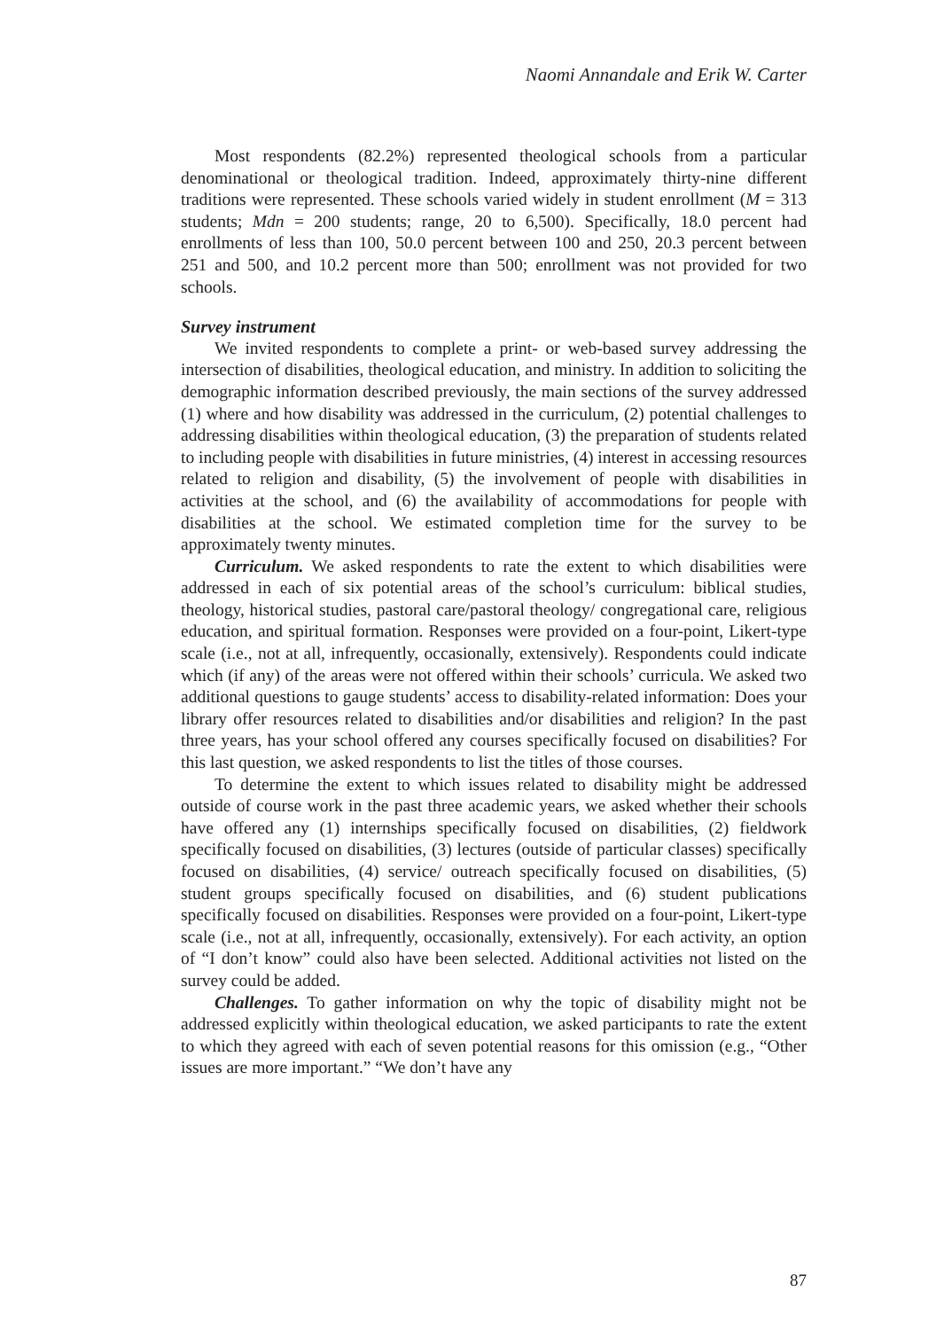Naomi Annandale and Erik W. Carter
Most respondents (82.2%) represented theological schools from a particular denominational or theological tradition. Indeed, approximately thirty-nine different traditions were represented. These schools varied widely in student enrollment (M = 313 students; Mdn = 200 students; range, 20 to 6,500). Specifically, 18.0 percent had enrollments of less than 100, 50.0 percent between 100 and 250, 20.3 percent between 251 and 500, and 10.2 percent more than 500; enrollment was not provided for two schools.
Survey instrument
We invited respondents to complete a print- or web-based survey addressing the intersection of disabilities, theological education, and ministry. In addition to soliciting the demographic information described previously, the main sections of the survey addressed (1) where and how disability was addressed in the curriculum, (2) potential challenges to addressing disabilities within theological education, (3) the preparation of students related to including people with disabilities in future ministries, (4) interest in accessing resources related to religion and disability, (5) the involvement of people with disabilities in activities at the school, and (6) the availability of accommodations for people with disabilities at the school. We estimated completion time for the survey to be approximately twenty minutes.
Curriculum. We asked respondents to rate the extent to which disabilities were addressed in each of six potential areas of the school’s curriculum: biblical studies, theology, historical studies, pastoral care/pastoral theology/ congregational care, religious education, and spiritual formation. Responses were provided on a four-point, Likert-type scale (i.e., not at all, infrequently, occasionally, extensively). Respondents could indicate which (if any) of the areas were not offered within their schools’ curricula. We asked two additional questions to gauge students’ access to disability-related information: Does your library offer resources related to disabilities and/or disabilities and religion? In the past three years, has your school offered any courses specifically focused on disabilities? For this last question, we asked respondents to list the titles of those courses.
To determine the extent to which issues related to disability might be addressed outside of course work in the past three academic years, we asked whether their schools have offered any (1) internships specifically focused on disabilities, (2) fieldwork specifically focused on disabilities, (3) lectures (outside of particular classes) specifically focused on disabilities, (4) service/ outreach specifically focused on disabilities, (5) student groups specifically focused on disabilities, and (6) student publications specifically focused on disabilities. Responses were provided on a four-point, Likert-type scale (i.e., not at all, infrequently, occasionally, extensively). For each activity, an option of “I don’t know” could also have been selected. Additional activities not listed on the survey could be added.
Challenges. To gather information on why the topic of disability might not be addressed explicitly within theological education, we asked participants to rate the extent to which they agreed with each of seven potential reasons for this omission (e.g., “Other issues are more important.” “We don’t have any
87